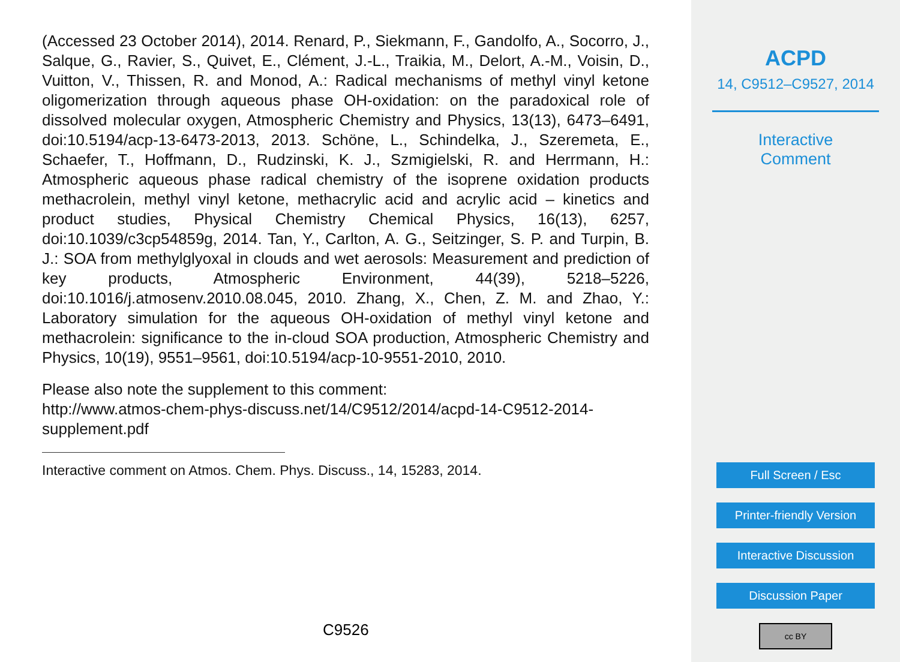(Accessed 23 October 2014), 2014. Renard, P., Siekmann, F., Gandolfo, A., Socorro, J., Salque, G., Ravier, S., Quivet, E., Clément, J.-L., Traikia, M., Delort, A.-M., Voisin, D., Vuitton, V., Thissen, R. and Monod, A.: Radical mechanisms of methyl vinyl ketone oligomerization through aqueous phase OH-oxidation: on the paradoxical role of dissolved molecular oxygen, Atmospheric Chemistry and Physics, 13(13), 6473–6491, doi:10.5194/acp-13-6473-2013, 2013. Schöne, L., Schindelka, J., Szeremeta, E., Schaefer, T., Hoffmann, D., Rudzinski, K. J., Szmigielski, R. and Herrmann, H.: Atmospheric aqueous phase radical chemistry of the isoprene oxidation products methacrolein, methyl vinyl ketone, methacrylic acid and acrylic acid – kinetics and product studies, Physical Chemistry Chemical Physics, 16(13), 6257, doi:10.1039/c3cp54859g, 2014. Tan, Y., Carlton, A. G., Seitzinger, S. P. and Turpin, B. J.: SOA from methylglyoxal in clouds and wet aerosols: Measurement and prediction of key products, Atmospheric Environment, 44(39), 5218–5226, doi:10.1016/j.atmosenv.2010.08.045, 2010. Zhang, X., Chen, Z. M. and Zhao, Y.: Laboratory simulation for the aqueous OH-oxidation of methyl vinyl ketone and methacrolein: significance to the in-cloud SOA production, Atmospheric Chemistry and Physics, 10(19), 9551–9561, doi:10.5194/acp-10-9551-2010, 2010.
Please also note the supplement to this comment:
http://www.atmos-chem-phys-discuss.net/14/C9512/2014/acpd-14-C9512-2014-
supplement.pdf
Interactive comment on Atmos. Chem. Phys. Discuss., 14, 15283, 2014.
C9526
ACPD
14, C9512–C9527, 2014
Interactive
Comment
Full Screen / Esc
Printer-friendly Version
Interactive Discussion
Discussion Paper
cc BY